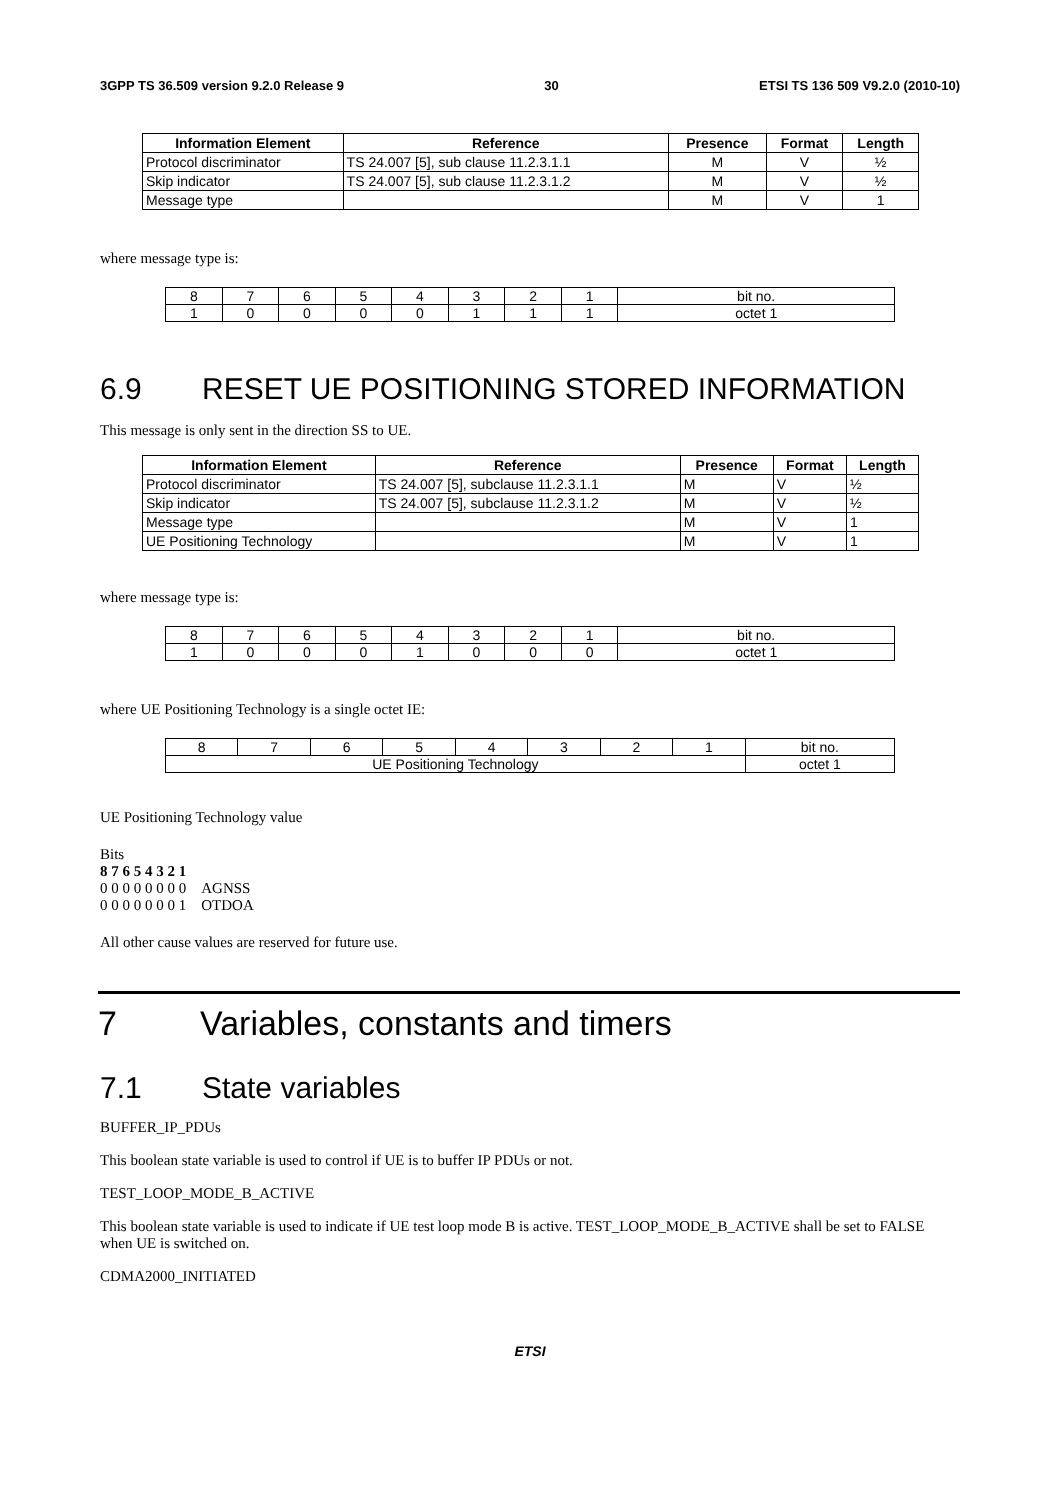3GPP TS 36.509 version 9.2.0 Release 9 30 ETSI TS 136 509 V9.2.0 (2010-10)
| Information Element | Reference | Presence | Format | Length |
| --- | --- | --- | --- | --- |
| Protocol discriminator | TS 24.007 [5], sub clause 11.2.3.1.1 | M | V | ½ |
| Skip indicator | TS 24.007 [5], sub clause 11.2.3.1.2 | M | V | ½ |
| Message type | | M | V | 1 |
where message type is:
| 8 | 7 | 6 | 5 | 4 | 3 | 2 | 1 | bit no. |
| 1 | 0 | 0 | 0 | 0 | 1 | 1 | 1 | octet 1 |
6.9 RESET UE POSITIONING STORED INFORMATION
This message is only sent in the direction SS to UE.
| Information Element | Reference | Presence | Format | Length |
| --- | --- | --- | --- | --- |
| Protocol discriminator | TS 24.007 [5], subclause 11.2.3.1.1 | M | V | ½ |
| Skip indicator | TS 24.007 [5], subclause 11.2.3.1.2 | M | V | ½ |
| Message type | | M | V | 1 |
| UE Positioning Technology | | M | V | 1 |
where message type is:
| 8 | 7 | 6 | 5 | 4 | 3 | 2 | 1 | bit no. |
| 1 | 0 | 0 | 0 | 1 | 0 | 0 | 0 | octet 1 |
where UE Positioning Technology is a single octet IE:
| 8 | 7 | 6 | 5 | 4 | 3 | 2 | 1 | bit no. |
| UE Positioning Technology | | | | | | | | octet 1 |
UE Positioning Technology value
Bits
8 7 6 5 4 3 2 1
0 0 0 0 0 0 0 0 AGNSS
0 0 0 0 0 0 0 1 OTDOA
All other cause values are reserved for future use.
7 Variables, constants and timers
7.1 State variables
BUFFER_IP_PDUs
This boolean state variable is used to control if UE is to buffer IP PDUs or not.
TEST_LOOP_MODE_B_ACTIVE
This boolean state variable is used to indicate if UE test loop mode B is active. TEST_LOOP_MODE_B_ACTIVE shall be set to FALSE when UE is switched on.
CDMA2000_INITIATED
ETSI